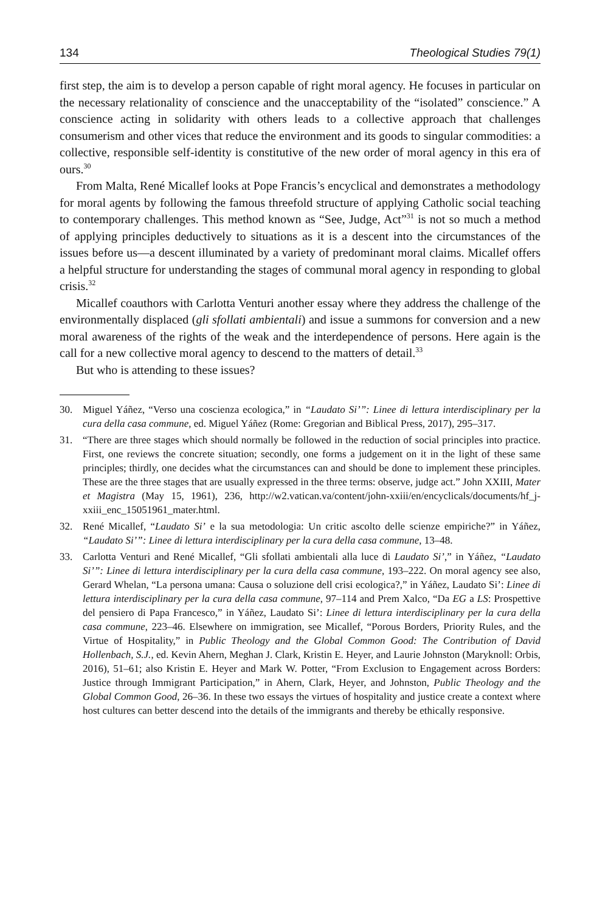134 Theological Studies 79(1)
first step, the aim is to develop a person capable of right moral agency. He focuses in particular on the necessary relationality of conscience and the unacceptability of the “isolated” conscience.” A conscience acting in solidarity with others leads to a collective approach that challenges consumerism and other vices that reduce the environment and its goods to singular commodities: a collective, responsible self-identity is constitutive of the new order of moral agency in this era of ours.<sup>30</sup>
From Malta, René Micallef looks at Pope Francis’s encyclical and demonstrates a methodology for moral agents by following the famous threefold structure of applying Catholic social teaching to contemporary challenges. This method known as “See, Judge, Act”<sup>31</sup> is not so much a method of applying principles deductively to situations as it is a descent into the circumstances of the issues before us—a descent illuminated by a variety of predominant moral claims. Micallef offers a helpful structure for understanding the stages of communal moral agency in responding to global crisis.<sup>32</sup>
Micallef coauthors with Carlotta Venturi another essay where they address the challenge of the environmentally displaced (gli sfollati ambientali) and issue a summons for conversion and a new moral awareness of the rights of the weak and the interdependence of persons. Here again is the call for a new collective moral agency to descend to the matters of detail.<sup>33</sup>
But who is attending to these issues?
30. Miguel Yáñez, “Verso una coscienza ecologica,” in “Laudato Si’”: Linee di lettura interdisciplinary per la cura della casa commune, ed. Miguel Yáñez (Rome: Gregorian and Biblical Press, 2017), 295–317.
31. “There are three stages which should normally be followed in the reduction of social principles into practice. First, one reviews the concrete situation; secondly, one forms a judgement on it in the light of these same principles; thirdly, one decides what the circumstances can and should be done to implement these principles. These are the three stages that are usually expressed in the three terms: observe, judge act.” John XXIII, Mater et Magistra (May 15, 1961), 236, http://w2.vatican.va/content/john-xxiii/en/encyclicals/documents/hf_j-xxiii_enc_15051961_mater.html.
32. René Micallef, “Laudato Si’ e la sua metodologia: Un critic ascolto delle scienze empiriche?” in Yáñez, “Laudato Si’”: Linee di lettura interdisciplinary per la cura della casa commune, 13–48.
33. Carlotta Venturi and René Micallef, “Gli sfollati ambientali alla luce di Laudato Si’,” in Yáñez, “Laudato Si’”: Linee di lettura interdisciplinary per la cura della casa commune, 193–222. On moral agency see also, Gerard Whelan, “La persona umana: Causa o soluzione dell crisi ecologica?,” in Yáñez, Laudato Si’: Linee di lettura interdisciplinary per la cura della casa commune, 97–114 and Prem Xalco, “Da EG a LS: Prospettive del pensiero di Papa Francesco,” in Yáñez, Laudato Si’: Linee di lettura interdisciplinary per la cura della casa commune, 223–46. Elsewhere on immigration, see Micallef, “Porous Borders, Priority Rules, and the Virtue of Hospitality,” in Public Theology and the Global Common Good: The Contribution of David Hollenbach, S.J., ed. Kevin Ahern, Meghan J. Clark, Kristin E. Heyer, and Laurie Johnston (Maryknoll: Orbis, 2016), 51–61; also Kristin E. Heyer and Mark W. Potter, “From Exclusion to Engagement across Borders: Justice through Immigrant Participation,” in Ahern, Clark, Heyer, and Johnston, Public Theology and the Global Common Good, 26–36. In these two essays the virtues of hospitality and justice create a context where host cultures can better descend into the details of the immigrants and thereby be ethically responsive.